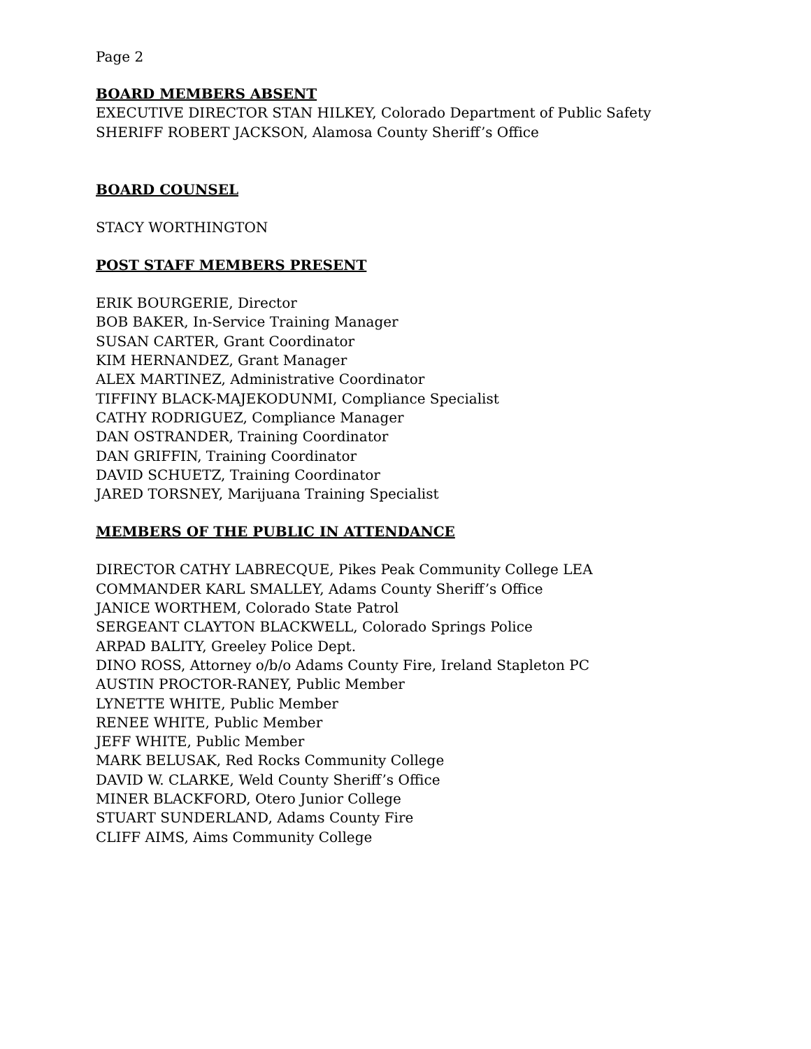Page 2
BOARD MEMBERS ABSENT
EXECUTIVE DIRECTOR STAN HILKEY, Colorado Department of Public Safety
SHERIFF ROBERT JACKSON, Alamosa County Sheriff’s Office
BOARD COUNSEL
STACY WORTHINGTON
POST STAFF MEMBERS PRESENT
ERIK BOURGERIE, Director
BOB BAKER, In-Service Training Manager
SUSAN CARTER, Grant Coordinator
KIM HERNANDEZ, Grant Manager
ALEX MARTINEZ, Administrative Coordinator
TIFFINY BLACK-MAJEKODUNMI, Compliance Specialist
CATHY RODRIGUEZ, Compliance Manager
DAN OSTRANDER, Training Coordinator
DAN GRIFFIN, Training Coordinator
DAVID SCHUETZ, Training Coordinator
JARED TORSNEY, Marijuana Training Specialist
MEMBERS OF THE PUBLIC IN ATTENDANCE
DIRECTOR CATHY LABRECQUE, Pikes Peak Community College LEA
COMMANDER KARL SMALLEY, Adams County Sheriff’s Office
JANICE WORTHEM, Colorado State Patrol
SERGEANT CLAYTON BLACKWELL, Colorado Springs Police
ARPAD BALITY, Greeley Police Dept.
DINO ROSS, Attorney o/b/o Adams County Fire, Ireland Stapleton PC
AUSTIN PROCTOR-RANEY, Public Member
LYNETTE WHITE, Public Member
RENEE WHITE, Public Member
JEFF WHITE, Public Member
MARK BELUSAK, Red Rocks Community College
DAVID W. CLARKE, Weld County Sheriff’s Office
MINER BLACKFORD, Otero Junior College
STUART SUNDERLAND, Adams County Fire
CLIFF AIMS, Aims Community College